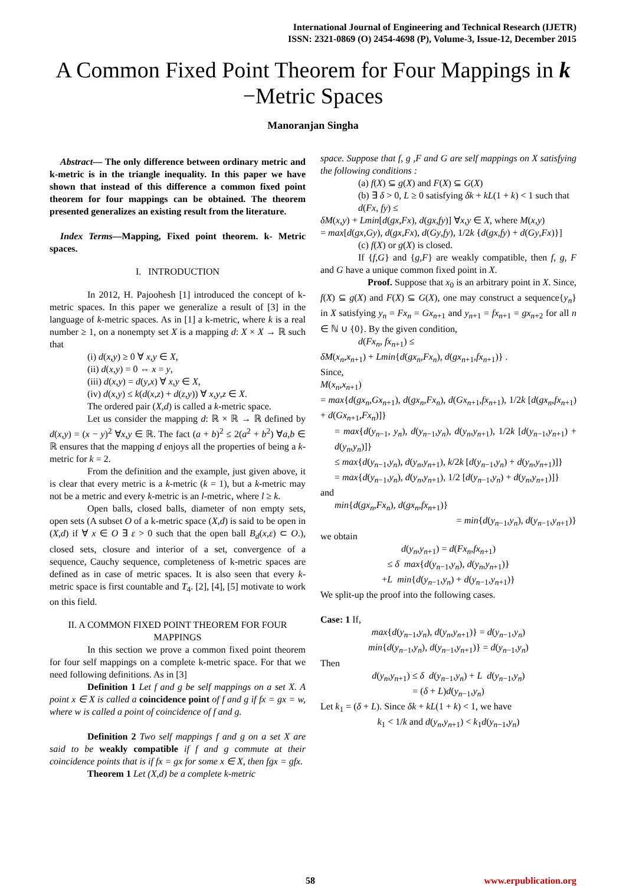International Journal of Engineering and Technical Research (IJETR)
ISSN: 2321-0869 (O) 2454-4698 (P), Volume-3, Issue-12, December 2015
A Common Fixed Point Theorem for Four Mappings in k −Metric Spaces
Manoranjan Singha
Abstract— The only difference between ordinary metric and k-metric is in the triangle inequality. In this paper we have shown that instead of this difference a common fixed point theorem for four mappings can be obtained. The theorem presented generalizes an existing result from the literature.
Index Terms—Mapping, Fixed point theorem. k- Metric spaces.
I. INTRODUCTION
In 2012, H. Pajoohesh [1] introduced the concept of k-metric spaces. In this paper we generalize a result of [3] in the language of k-metric spaces. As in [1] a k-metric, where k is a real number ≥ 1, on a nonempty set X is a mapping d: X × X → ℝ such that
(i) d(x,y) ≥ 0 ∀ x,y ∈ X,
(ii) d(x,y) = 0 ⇔ x = y,
(iii) d(x,y) = d(y,x) ∀ x,y ∈ X,
(iv) d(x,y) ≤ k(d(x,z) + d(z,y)) ∀ x,y,z ∈ X.
The ordered pair (X,d) is called a k-metric space.
Let us consider the mapping d: ℝ × ℝ → ℝ defined by d(x,y) = (x − y)<sup>2</sup> ∀x,y ∈ ℝ. The fact (a + b)<sup>2</sup> ≤ 2(a<sup>2</sup> + b<sup>2</sup>) ∀a,b ∈ ℝ ensures that the mapping d enjoys all the properties of being a k-metric for k = 2.
From the definition and the example, just given above, it is clear that every metric is a k-metric (k = 1), but a k-metric may not be a metric and every k-metric is an l-metric, where l ≥ k.
Open balls, closed balls, diameter of non empty sets, open sets (A subset O of a k-metric space (X,d) is said to be open in (X,d) if ∀ x ∈ O ∃ ε > 0 such that the open ball B<sub>d</sub>(x,ε) ⊂ O.), closed sets, closure and interior of a set, convergence of a sequence, Cauchy sequence, completeness of k-metric spaces are defined as in case of metric spaces. It is also seen that every k-metric space is first countable and T<sub>4</sub>. [2], [4], [5] motivate to work on this field.
II. A COMMON FIXED POINT THEOREM FOR FOUR MAPPINGS
In this section we prove a common fixed point theorem for four self mappings on a complete k-metric space. For that we need following definitions. As in [3]
Definition 1 Let f and g be self mappings on a set X. A point x ∈ X is called a coincidence point of f and g if fx = gx = w, where w is called a point of coincidence of f and g.
Definition 2 Two self mappings f and g on a set X are said to be weakly compatible if f and g commute at their coincidence points that is if fx = gx for some x ∈ X, then fgx = gfx.
Theorem 1 Let (X,d) be a complete k-metric
space. Suppose that f, g ,F and G are self mappings on X satisfying the following conditions :
(a) f(X) ⊆ g(X) and F(X) ⊆ G(X)
(b) ∃ δ > 0, L ≥ 0 satisfying δk + kL(1 + k) < 1 such that
d(Fx, fy) ≤
δM(x,y) + Lmin[d(gx,Fx), d(gx,fy)] ∀x,y ∈ X, where M(x,y)
= max[d(gx,Gy), d(gx,Fx), d(Gy,fy), 1/2k {d(gx,fy) + d(Gy,Fx)}]
(c) f(X) or g(X) is closed.
If {f,G} and {g,F} are weakly compatible, then f, g, F and G have a unique common fixed point in X.
Proof. Suppose that x<sub>0</sub> is an arbitrary point in X. Since, f(X) ⊆ g(X) and F(X) ⊆ G(X), one may construct a sequence{y<sub>n</sub>} in X satisfying y<sub>n</sub> = Fx<sub>n</sub> = Gx<sub>n+1</sub> and y<sub>n+1</sub> = fx<sub>n+1</sub> = gx<sub>n+2</sub> for all n ∈ ℕ ∪ {0}. By the given condition,
d(Fx<sub>n</sub>, fx<sub>n+1</sub>) ≤
δM(x<sub>n</sub>,x<sub>n+1</sub>) + Lmin{d(gx<sub>n</sub>,Fx<sub>n</sub>), d(gx<sub>n+1</sub>,fx<sub>n+1</sub>)} .
Since,
M(x<sub>n</sub>,x<sub>n+1</sub>)
= max{d(gx<sub>n</sub>,Gx<sub>n+1</sub>), d(gx<sub>n</sub>,Fx<sub>n</sub>), d(Gx<sub>n+1</sub>,fx<sub>n+1</sub>), 1/2k [d(gx<sub>n</sub>,fx<sub>n+1</sub>) + d(Gx<sub>n+1</sub>,Fx<sub>n</sub>)]}
= max{d(y<sub>n−1</sub>, y<sub>n</sub>), d(y<sub>n−1</sub>,y<sub>n</sub>), d(y<sub>n</sub>,y<sub>n+1</sub>), 1/2k [d(y<sub>n−1</sub>,y<sub>n+1</sub>) + d(y<sub>n</sub>,y<sub>n</sub>)]}
≤ max{d(y<sub>n−1</sub>,y<sub>n</sub>), d(y<sub>n</sub>,y<sub>n+1</sub>), k/2k [d(y<sub>n−1</sub>,y<sub>n</sub>) + d(y<sub>n</sub>,y<sub>n+1</sub>)]}
= max{d(y<sub>n−1</sub>,y<sub>n</sub>), d(y<sub>n</sub>,y<sub>n+1</sub>), 1/2 [d(y<sub>n−1</sub>,y<sub>n</sub>) + d(y<sub>n</sub>,y<sub>n+1</sub>)]}
and
min{d(gx<sub>n</sub>,Fx<sub>n</sub>), d(gx<sub>n</sub>,fx<sub>n+1</sub>)}
= min{d(y<sub>n−1</sub>,y<sub>n</sub>), d(y<sub>n−1</sub>,y<sub>n+1</sub>)}
we obtain
d(y<sub>n</sub>,y<sub>n+1</sub>) = d(Fx<sub>n</sub>,fx<sub>n+1</sub>)
≤ δ max{d(y<sub>n−1</sub>,y<sub>n</sub>), d(y<sub>n</sub>,y<sub>n+1</sub>)}
+L min{d(y<sub>n−1</sub>,y<sub>n</sub>) + d(y<sub>n−1</sub>,y<sub>n+1</sub>)}
We split-up the proof into the following cases.
Case: 1 If,
max{d(y<sub>n−1</sub>,y<sub>n</sub>), d(y<sub>n</sub>,y<sub>n+1</sub>)} = d(y<sub>n−1</sub>,y<sub>n</sub>)
min{d(y<sub>n−1</sub>,y<sub>n</sub>), d(y<sub>n−1</sub>,y<sub>n+1</sub>)} = d(y<sub>n−1</sub>,y<sub>n</sub>)
Then
d(y<sub>n</sub>,y<sub>n+1</sub>) ≤ δ d(y<sub>n−1</sub>,y<sub>n</sub>) + L d(y<sub>n−1</sub>,y<sub>n</sub>)
= (δ + L)d(y<sub>n−1</sub>,y<sub>n</sub>)
Let k<sub>1</sub> = (δ + L). Since δk + kL(1 + k) < 1, we have
k<sub>1</sub> < 1/k and d(y<sub>n</sub>,y<sub>n+1</sub>) < k<sub>1</sub>d(y<sub>n−1</sub>,y<sub>n</sub>)
58 www.erpublication.org